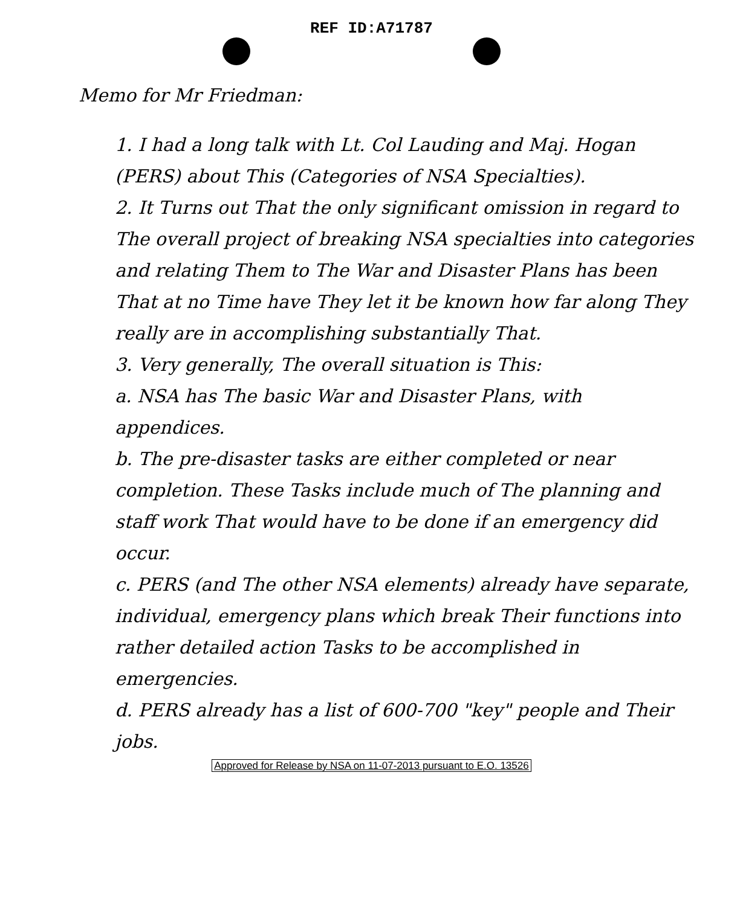REF ID:A71787
Memo for Mr Friedman:
1. I had a long talk with Lt. Col Lauding and Maj. Hogan (PERS) about This (Categories of NSA Specialties).
2. It Turns out That the only significant omission in regard to The overall project of breaking NSA specialties into categories and relating Them to The War and Disaster Plans has been That at no Time have They let it be known how far along They really are in accomplishing substantially That.
3. Very generally, The overall situation is This:
a. NSA has The basic War and Disaster Plans, with appendices.
b. The pre-disaster tasks are either completed or near completion. These Tasks include much of The planning and staff work That would have to be done if an emergency did occur.
c. PERS (and The other NSA elements) already have separate, individual, emergency plans which break Their functions into rather detailed action Tasks to be accomplished in emergencies.
d. PERS already has a list of 600-700 "key" people and Their jobs.
Approved for Release by NSA on 11-07-2013 pursuant to E.O. 13526